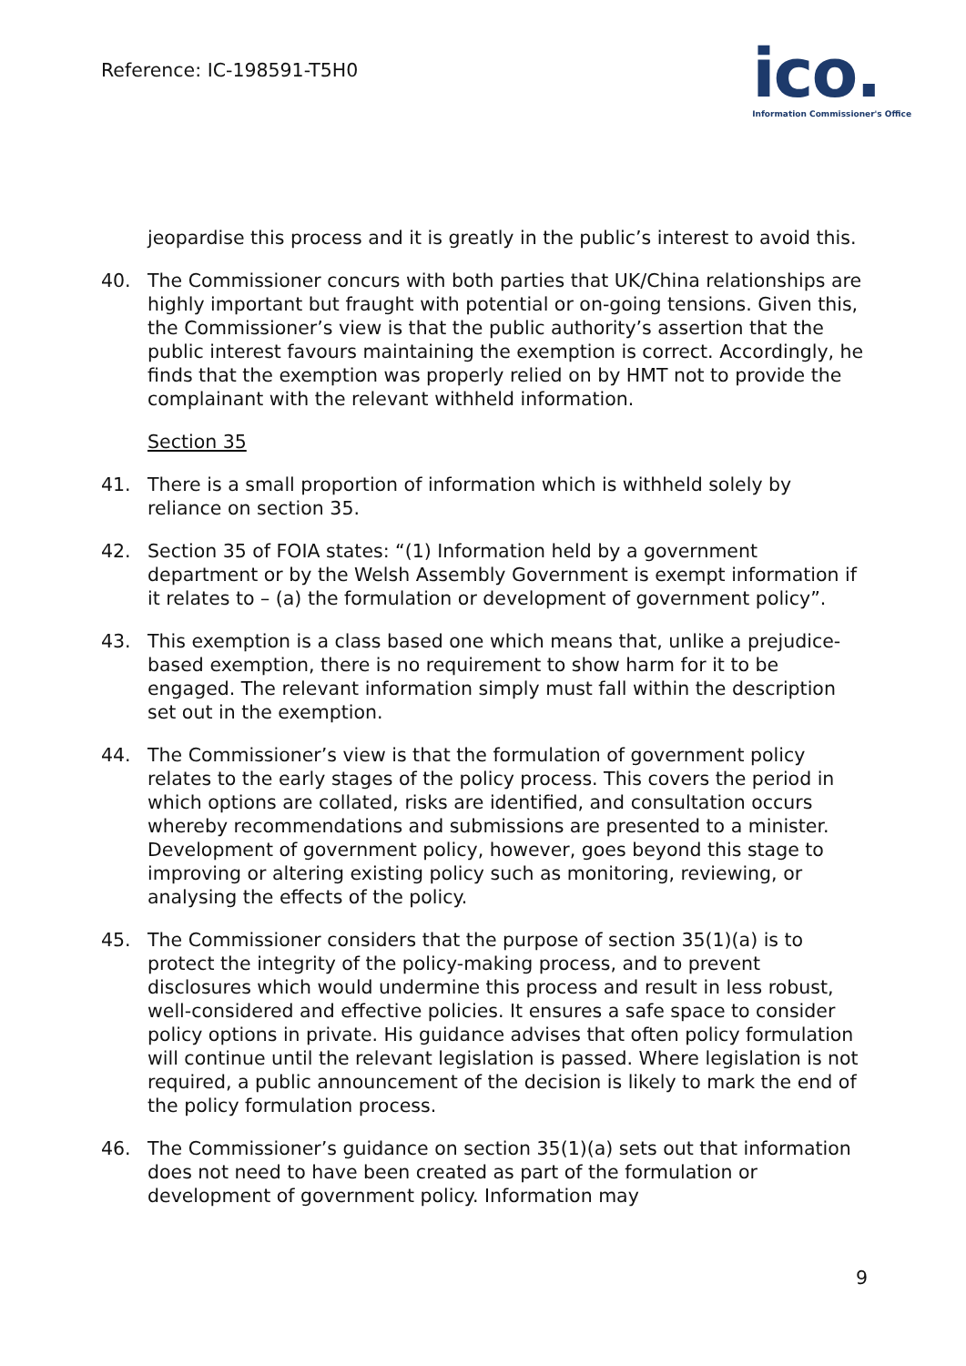Reference: IC-198591-T5H0
ico.
Information Commissioner's Office
jeopardise this process and it is greatly in the public’s interest to avoid this.
40. The Commissioner concurs with both parties that UK/China relationships are highly important but fraught with potential or on-going tensions. Given this, the Commissioner’s view is that the public authority’s assertion that the public interest favours maintaining the exemption is correct. Accordingly, he finds that the exemption was properly relied on by HMT not to provide the complainant with the relevant withheld information.
Section 35
41. There is a small proportion of information which is withheld solely by reliance on section 35.
42. Section 35 of FOIA states: “(1) Information held by a government department or by the Welsh Assembly Government is exempt information if it relates to – (a) the formulation or development of government policy”.
43. This exemption is a class based one which means that, unlike a prejudice-based exemption, there is no requirement to show harm for it to be engaged. The relevant information simply must fall within the description set out in the exemption.
44. The Commissioner’s view is that the formulation of government policy relates to the early stages of the policy process. This covers the period in which options are collated, risks are identified, and consultation occurs whereby recommendations and submissions are presented to a minister. Development of government policy, however, goes beyond this stage to improving or altering existing policy such as monitoring, reviewing, or analysing the effects of the policy.
45. The Commissioner considers that the purpose of section 35(1)(a) is to protect the integrity of the policy-making process, and to prevent disclosures which would undermine this process and result in less robust, well-considered and effective policies. It ensures a safe space to consider policy options in private. His guidance advises that often policy formulation will continue until the relevant legislation is passed. Where legislation is not required, a public announcement of the decision is likely to mark the end of the policy formulation process.
46. The Commissioner’s guidance on section 35(1)(a) sets out that information does not need to have been created as part of the formulation or development of government policy. Information may
9